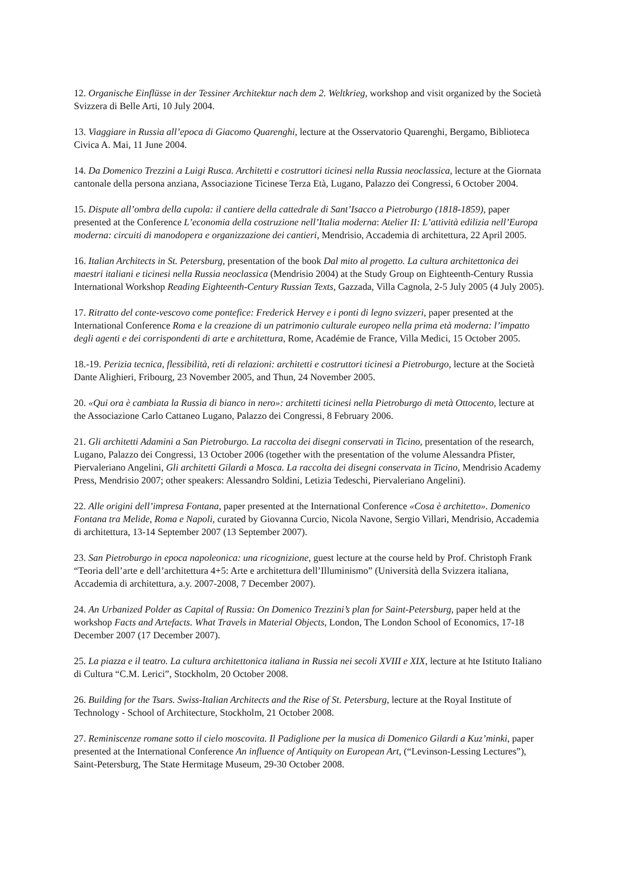12. Organische Einflüsse in der Tessiner Architektur nach dem 2. Weltkrieg, workshop and visit organized by the Società Svizzera di Belle Arti, 10 July 2004.
13. Viaggiare in Russia all’epoca di Giacomo Quarenghi, lecture at the Osservatorio Quarenghi, Bergamo, Biblioteca Civica A. Mai, 11 June 2004.
14. Da Domenico Trezzini a Luigi Rusca. Architetti e costruttori ticinesi nella Russia neoclassica, lecture at the Giornata cantonale della persona anziana, Associazione Ticinese Terza Età, Lugano, Palazzo dei Congressi, 6 October 2004.
15. Dispute all’ombra della cupola: il cantiere della cattedrale di Sant’Isacco a Pietroburgo (1818-1859), paper presented at the Conference L’economia della costruzione nell’Italia moderna: Atelier II: L’attività edilizia nell’Europa moderna: circuiti di manodopera e organizzazione dei cantieri, Mendrisio, Accademia di architettura, 22 April 2005.
16. Italian Architects in St. Petersburg, presentation of the book Dal mito al progetto. La cultura architettonica dei maestri italiani e ticinesi nella Russia neoclassica (Mendrisio 2004) at the Study Group on Eighteenth-Century Russia International Workshop Reading Eighteenth-Century Russian Texts, Gazzada, Villa Cagnola, 2-5 July 2005 (4 July 2005).
17. Ritratto del conte-vescovo come pontefice: Frederick Hervey e i ponti di legno svizzeri, paper presented at the International Conference Roma e la creazione di un patrimonio culturale europeo nella prima età moderna: l’impatto degli agenti e dei corrispondenti di arte e architettura, Rome, Académie de France, Villa Medici, 15 October 2005.
18.-19. Perizia tecnica, flessibilità, reti di relazioni: architetti e costruttori ticinesi a Pietroburgo, lecture at the Società Dante Alighieri, Fribourg, 23 November 2005, and Thun, 24 November 2005.
20. «Qui ora è cambiata la Russia di bianco in nero»: architetti ticinesi nella Pietroburgo di metà Ottocento, lecture at the Associazione Carlo Cattaneo Lugano, Palazzo dei Congressi, 8 February 2006.
21. Gli architetti Adamini a San Pietroburgo. La raccolta dei disegni conservati in Ticino, presentation of the research, Lugano, Palazzo dei Congressi, 13 October 2006 (together with the presentation of the volume Alessandra Pfister, Piervaleriano Angelini, Gli architetti Gilardi a Mosca. La raccolta dei disegni conservata in Ticino, Mendrisio Academy Press, Mendrisio 2007; other speakers: Alessandro Soldini, Letizia Tedeschi, Piervaleriano Angelini).
22. Alle origini dell’impresa Fontana, paper presented at the International Conference «Cosa è architetto». Domenico Fontana tra Melide, Roma e Napoli, curated by Giovanna Curcio, Nicola Navone, Sergio Villari, Mendrisio, Accademia di architettura, 13-14 September 2007 (13 September 2007).
23. San Pietroburgo in epoca napoleonica: una ricognizione, guest lecture at the course held by Prof. Christoph Frank “Teoria dell’arte e dell’architettura 4+5: Arte e architettura dell’Illuminismo” (Università della Svizzera italiana, Accademia di architettura, a.y. 2007-2008, 7 December 2007).
24. An Urbanized Polder as Capital of Russia: On Domenico Trezzini’s plan for Saint-Petersburg, paper held at the workshop Facts and Artefacts. What Travels in Material Objects, London, The London School of Economics, 17-18 December 2007 (17 December 2007).
25. La piazza e il teatro. La cultura architettonica italiana in Russia nei secoli XVIII e XIX, lecture at hte Istituto Italiano di Cultura “C.M. Lerici”, Stockholm, 20 October 2008.
26. Building for the Tsars. Swiss-Italian Architects and the Rise of St. Petersburg, lecture at the Royal Institute of Technology - School of Architecture, Stockholm, 21 October 2008.
27. Reminiscenze romane sotto il cielo moscovita. Il Padiglione per la musica di Domenico Gilardi a Kuz’minki, paper presented at the International Conference An influence of Antiquity on European Art, (“Levinson-Lessing Lectures”), Saint-Petersburg, The State Hermitage Museum, 29-30 October 2008.